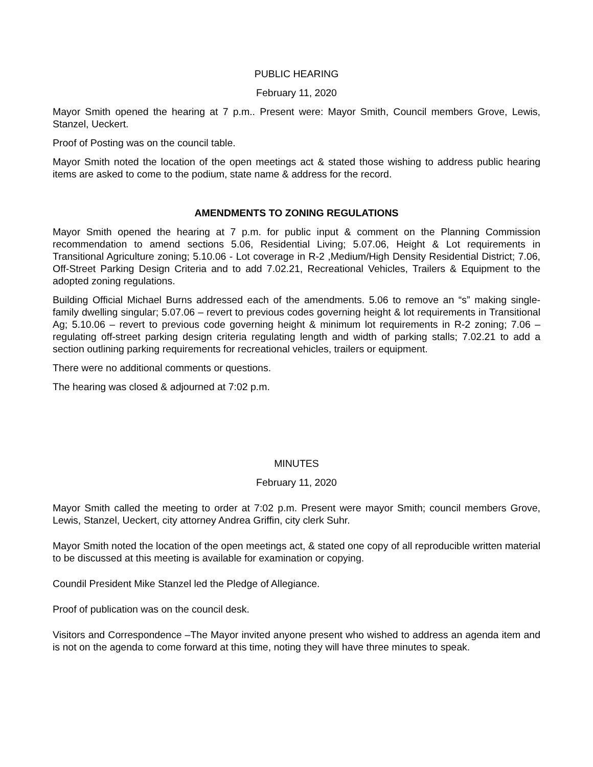PUBLIC HEARING
February 11, 2020
Mayor Smith opened the hearing at 7 p.m.. Present were: Mayor Smith, Council members Grove, Lewis, Stanzel, Ueckert.
Proof of Posting was on the council table.
Mayor Smith noted the location of the open meetings act & stated those wishing to address public hearing items are asked to come to the podium, state name & address for the record.
AMENDMENTS TO ZONING REGULATIONS
Mayor Smith opened the hearing at 7 p.m. for public input & comment on the Planning Commission recommendation to amend sections 5.06, Residential Living; 5.07.06, Height & Lot requirements in Transitional Agriculture zoning; 5.10.06 - Lot coverage in R-2 ,Medium/High Density Residential District; 7.06, Off-Street Parking Design Criteria and to add 7.02.21, Recreational Vehicles, Trailers & Equipment to the adopted zoning regulations.
Building Official Michael Burns addressed each of the amendments. 5.06 to remove an “s” making single-family dwelling singular; 5.07.06 – revert to previous codes governing height & lot requirements in Transitional Ag; 5.10.06 – revert to previous code governing height & minimum lot requirements in R-2 zoning; 7.06 – regulating off-street parking design criteria regulating length and width of parking stalls; 7.02.21 to add a section outlining parking requirements for recreational vehicles, trailers or equipment.
There were no additional comments or questions.
The hearing was closed & adjourned at 7:02 p.m.
MINUTES
February 11, 2020
Mayor Smith called the meeting to order at 7:02 p.m. Present were mayor Smith; council members Grove, Lewis, Stanzel, Ueckert, city attorney Andrea Griffin, city clerk Suhr.
Mayor Smith noted the location of the open meetings act, & stated one copy of all reproducible written material to be discussed at this meeting is available for examination or copying.
Coundil President Mike Stanzel led the Pledge of Allegiance.
Proof of publication was on the council desk.
Visitors and Correspondence –The Mayor invited anyone present who wished to address an agenda item and is not on the agenda to come forward at this time, noting they will have three minutes to speak.